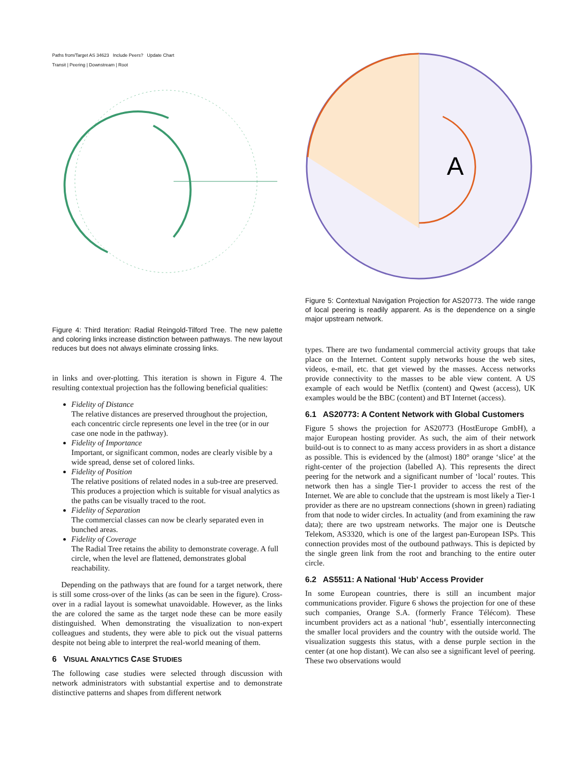Paths from/Target AS 34623 Include Peers? Update Chart
Transit | Peering | Downstream | Root
Figure 4: Third Iteration: Radial Reingold-Tilford Tree. The new palette and coloring links increase distinction between pathways. The new layout reduces but does not always eliminate crossing links.
in links and over-plotting. This iteration is shown in Figure 4. The resulting contextual projection has the following beneficial qualities:
Fidelity of Distance
The relative distances are preserved throughout the projection, each concentric circle represents one level in the tree (or in our case one node in the pathway).
Fidelity of Importance
Important, or significant common, nodes are clearly visible by a wide spread, dense set of colored links.
Fidelity of Position
The relative positions of related nodes in a sub-tree are preserved. This produces a projection which is suitable for visual analytics as the paths can be visually traced to the root.
Fidelity of Separation
The commercial classes can now be clearly separated even in bunched areas.
Fidelity of Coverage
The Radial Tree retains the ability to demonstrate coverage. A full circle, when the level are flattened, demonstrates global reachability.
Depending on the pathways that are found for a target network, there is still some cross-over of the links (as can be seen in the figure). Cross-over in a radial layout is somewhat unavoidable. However, as the links the are colored the same as the target node these can be more easily distinguished. When demonstrating the visualization to non-expert colleagues and students, they were able to pick out the visual patterns despite not being able to interpret the real-world meaning of them.
6 VISUAL ANALYTICS CASE STUDIES
The following case studies were selected through discussion with network administrators with substantial expertise and to demonstrate distinctive patterns and shapes from different network
A
Figure 5: Contextual Navigation Projection for AS20773. The wide range of local peering is readily apparent. As is the dependence on a single major upstream network.
types. There are two fundamental commercial activity groups that take place on the Internet. Content supply networks house the web sites, videos, e-mail, etc. that get viewed by the masses. Access networks provide connectivity to the masses to be able view content. A US example of each would be Netflix (content) and Qwest (access), UK examples would be the BBC (content) and BT Internet (access).
6.1 AS20773: A Content Network with Global Customers
Figure 5 shows the projection for AS20773 (HostEurope GmbH), a major European hosting provider. As such, the aim of their network build-out is to connect to as many access providers in as short a distance as possible. This is evidenced by the (almost) 180° orange ‘slice’ at the right-center of the projection (labelled A). This represents the direct peering for the network and a significant number of ‘local’ routes. This network then has a single Tier-1 provider to access the rest of the Internet. We are able to conclude that the upstream is most likely a Tier-1 provider as there are no upstream connections (shown in green) radiating from that node to wider circles. In actuality (and from examining the raw data); there are two upstream networks. The major one is Deutsche Telekom, AS3320, which is one of the largest pan-European ISPs. This connection provides most of the outbound pathways. This is depicted by the single green link from the root and branching to the entire outer circle.
6.2 AS5511: A National ‘Hub’ Access Provider
In some European countries, there is still an incumbent major communications provider. Figure 6 shows the projection for one of these such companies, Orange S.A. (formerly France Télécom). These incumbent providers act as a national ‘hub’, essentially interconnecting the smaller local providers and the country with the outside world. The visualization suggests this status, with a dense purple section in the center (at one hop distant). We can also see a significant level of peering. These two observations would